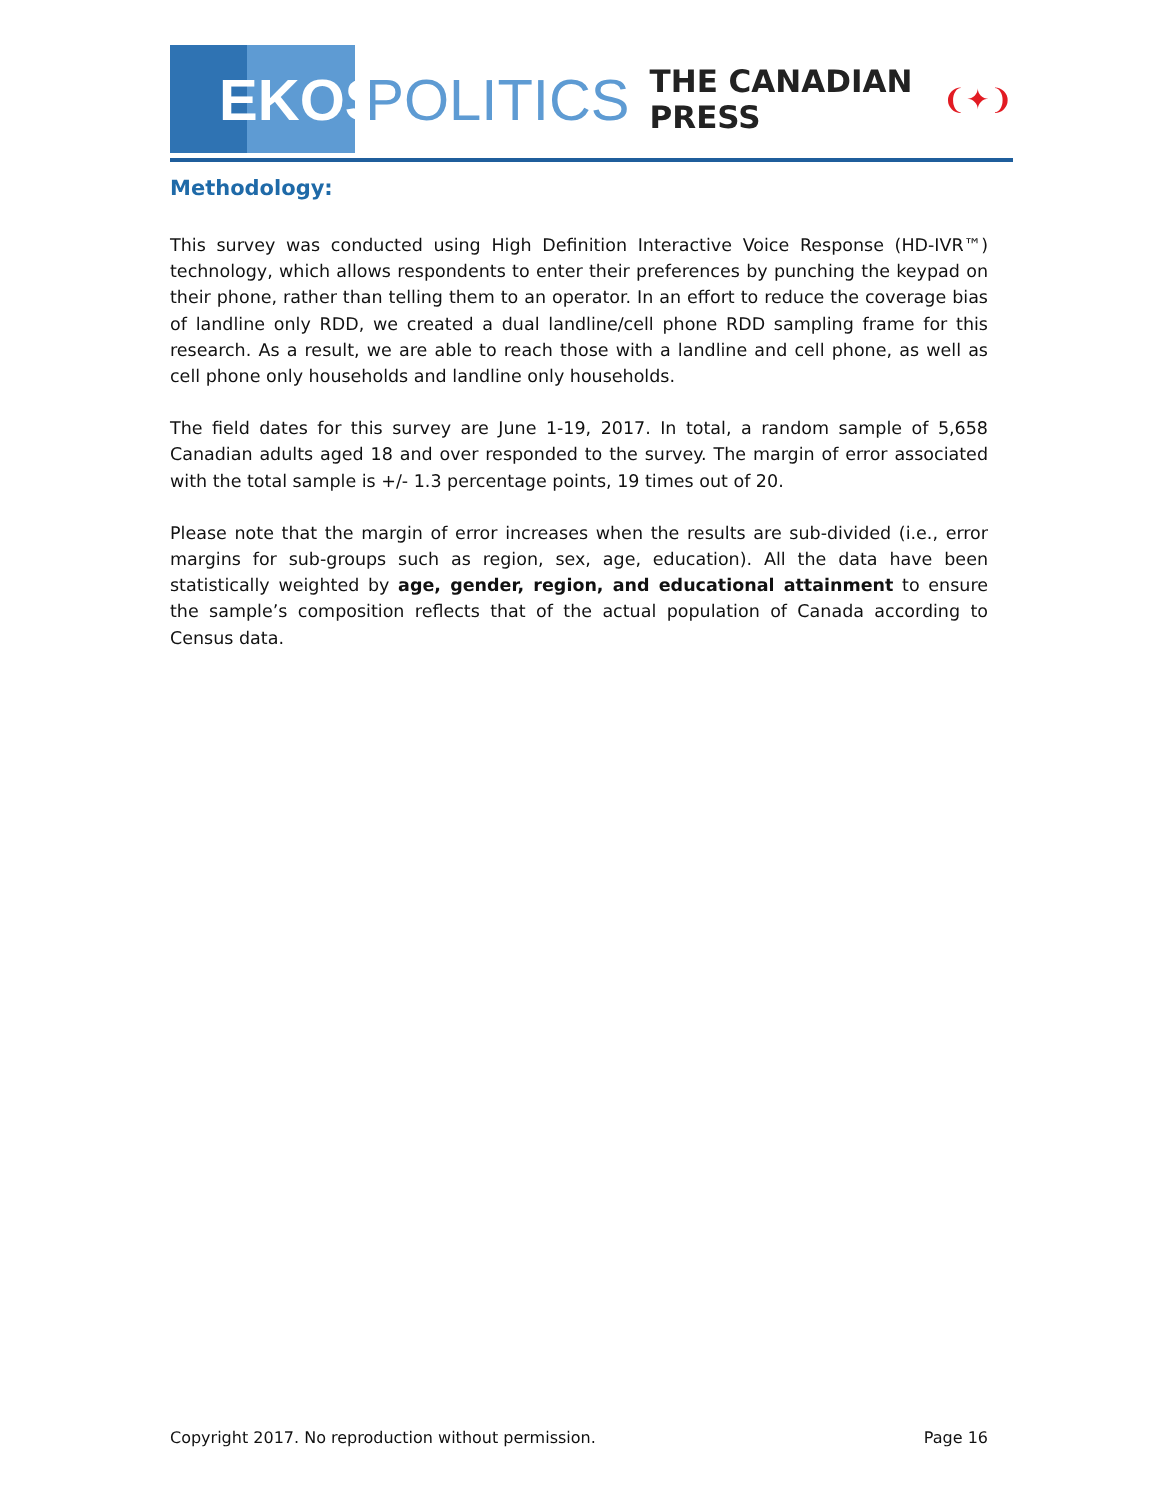EKOS
POLITICS
THE CANADIAN PRESS ❨✦❩
Methodology:
This survey was conducted using High Definition Interactive Voice Response (HD-IVR™) technology, which allows respondents to enter their preferences by punching the keypad on their phone, rather than telling them to an operator. In an effort to reduce the coverage bias of landline only RDD, we created a dual landline/cell phone RDD sampling frame for this research. As a result, we are able to reach those with a landline and cell phone, as well as cell phone only households and landline only households.
The field dates for this survey are June 1-19, 2017. In total, a random sample of 5,658 Canadian adults aged 18 and over responded to the survey. The margin of error associated with the total sample is +/- 1.3 percentage points, 19 times out of 20.
Please note that the margin of error increases when the results are sub-divided (i.e., error margins for sub-groups such as region, sex, age, education). All the data have been statistically weighted by age, gender, region, and educational attainment to ensure the sample’s composition reflects that of the actual population of Canada according to Census data.
Copyright 2017. No reproduction without permission. Page 16